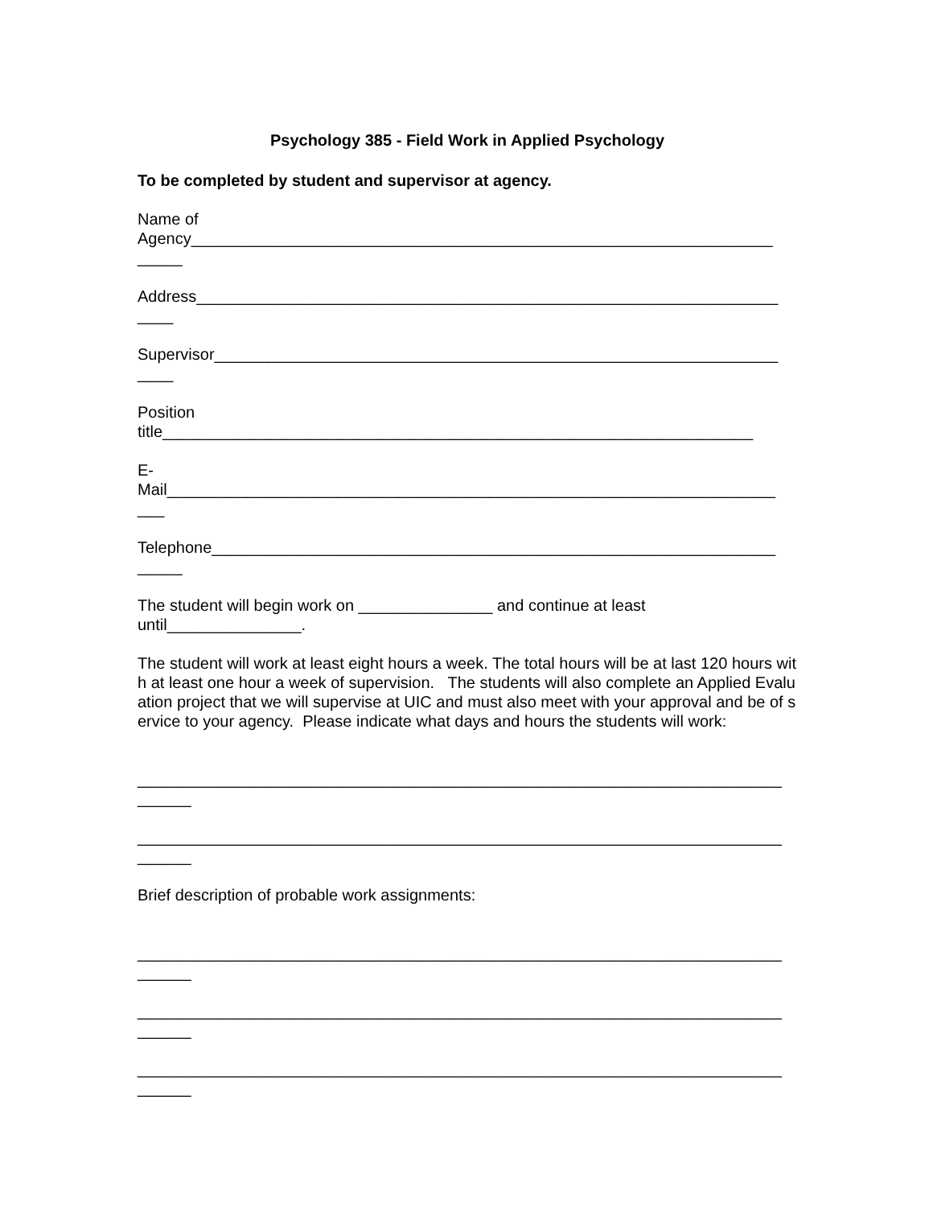Psychology 385 - Field Work in Applied Psychology
To be completed by student and supervisor at agency.
Name of
Agency_________________________________________________________________
_____
Address_________________________________________________________________
____
Supervisor_______________________________________________________________
____
Position
title__________________________________________________________________
E-
Mail____________________________________________________________________
___
Telephone_______________________________________________________________
_____
The student will begin work on _______________ and continue at least
until_______________.
The student will work at least eight hours a week. The total hours will be at last 120 hours with at least one hour a week of supervision. The students will also complete an Applied Evaluation project that we will supervise at UIC and must also meet with your approval and be of service to your agency. Please indicate what days and hours the students will work:
________________________________________________________________________
______
________________________________________________________________________
______
Brief description of probable work assignments:
________________________________________________________________________
______
________________________________________________________________________
______
________________________________________________________________________
______